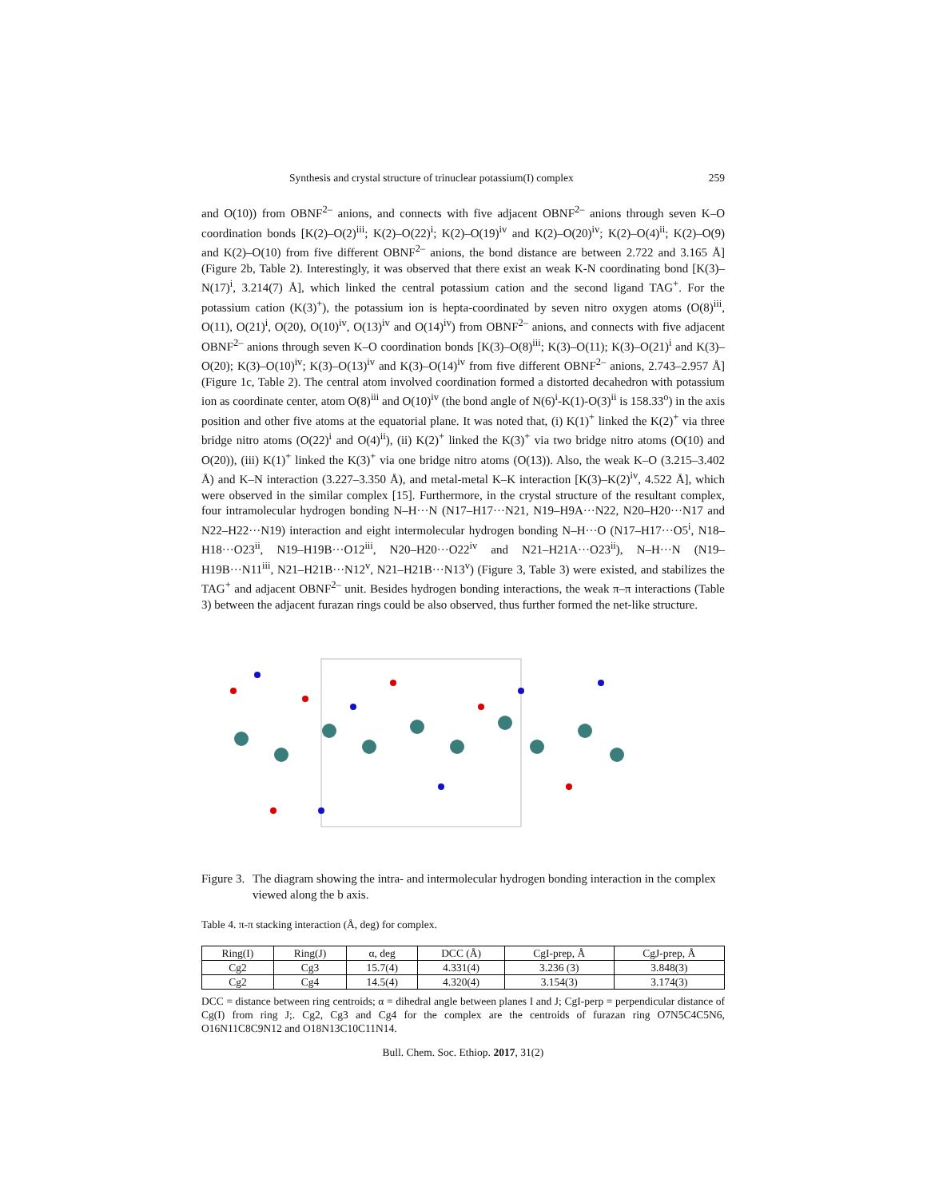Synthesis and crystal structure of trinuclear potassium(I) complex 259
and O(10)) from OBNF<sup>2–</sup> anions, and connects with five adjacent OBNF<sup>2–</sup> anions through seven K–O coordination bonds [K(2)–O(2)<sup>iii</sup>; K(2)–O(22)<sup>i</sup>; K(2)–O(19)<sup>iv</sup> and K(2)–O(20)<sup>iv</sup>; K(2)–O(4)<sup>ii</sup>; K(2)–O(9) and K(2)–O(10) from five different OBNF<sup>2–</sup> anions, the bond distance are between 2.722 and 3.165 Å] (Figure 2b, Table 2). Interestingly, it was observed that there exist an weak K-N coordinating bond [K(3)–N(17)<sup>i</sup>, 3.214(7) Å], which linked the central potassium cation and the second ligand TAG<sup>+</sup>. For the potassium cation (K(3)<sup>+</sup>), the potassium ion is hepta-coordinated by seven nitro oxygen atoms (O(8)<sup>iii</sup>, O(11), O(21)<sup>i</sup>, O(20), O(10)<sup>iv</sup>, O(13)<sup>iv</sup> and O(14)<sup>iv</sup>) from OBNF<sup>2–</sup> anions, and connects with five adjacent OBNF<sup>2–</sup> anions through seven K–O coordination bonds [K(3)–O(8)<sup>iii</sup>; K(3)–O(11); K(3)–O(21)<sup>i</sup> and K(3)–O(20); K(3)–O(10)<sup>iv</sup>; K(3)–O(13)<sup>iv</sup> and K(3)–O(14)<sup>iv</sup> from five different OBNF<sup>2–</sup> anions, 2.743–2.957 Å] (Figure 1c, Table 2). The central atom involved coordination formed a distorted decahedron with potassium ion as coordinate center, atom O(8)<sup>iii</sup> and O(10)<sup>iv</sup> (the bond angle of N(6)<sup>i</sup>-K(1)-O(3)<sup>ii</sup> is 158.33<sup>o</sup>) in the axis position and other five atoms at the equatorial plane. It was noted that, (i) K(1)<sup>+</sup> linked the K(2)<sup>+</sup> via three bridge nitro atoms (O(22)<sup>i</sup> and O(4)<sup>ii</sup>), (ii) K(2)<sup>+</sup> linked the K(3)<sup>+</sup> via two bridge nitro atoms (O(10) and O(20)), (iii) K(1)<sup>+</sup> linked the K(3)<sup>+</sup> via one bridge nitro atoms (O(13)). Also, the weak K–O (3.215–3.402 Å) and K–N interaction (3.227–3.350 Å), and metal-metal K–K interaction [K(3)–K(2)<sup>iv</sup>, 4.522 Å], which were observed in the similar complex [15]. Furthermore, in the crystal structure of the resultant complex, four intramolecular hydrogen bonding N–H···N (N17–H17···N21, N19–H9A···N22, N20–H20···N17 and N22–H22···N19) interaction and eight intermolecular hydrogen bonding N–H···O (N17–H17···O5<sup>i</sup>, N18–H18···O23<sup>ii</sup>, N19–H19B···O12<sup>iii</sup>, N20–H20···O22<sup>iv</sup> and N21–H21A···O23<sup>ii</sup>), N–H···N (N19–H19B···N11<sup>iii</sup>, N21–H21B···N12<sup>v</sup>, N21–H21B···N13<sup>v</sup>) (Figure 3, Table 3) were existed, and stabilizes the TAG<sup>+</sup> and adjacent OBNF<sup>2–</sup> unit. Besides hydrogen bonding interactions, the weak π–π interactions (Table 3) between the adjacent furazan rings could be also observed, thus further formed the net-like structure.
Figure 3. The diagram showing the intra- and intermolecular hydrogen bonding interaction in the complex viewed along the b axis.
Table 4. π-π stacking interaction (Å, deg) for complex.
| Ring(I) | Ring(J) | α, deg | DCC (Å) | CgI-prep, Å | CgJ-prep, Å |
| --- | --- | --- | --- | --- | --- |
| Cg2 | Cg3 | 15.7(4) | 4.331(4) | 3.236 (3) | 3.848(3) |
| Cg2 | Cg4 | 14.5(4) | 4.320(4) | 3.154(3) | 3.174(3) |
DCC = distance between ring centroids; α = dihedral angle between planes I and J; CgI-perp = perpendicular distance of Cg(I) from ring J;. Cg2, Cg3 and Cg4 for the complex are the centroids of furazan ring O7N5C4C5N6, O16N11C8C9N12 and O18N13C10C11N14.
Bull. Chem. Soc. Ethiop. 2017, 31(2)